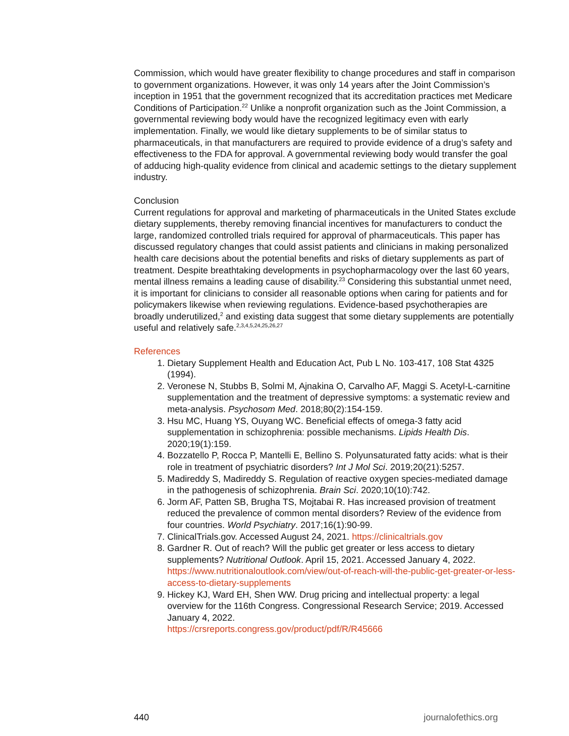Commission, which would have greater flexibility to change procedures and staff in comparison to government organizations. However, it was only 14 years after the Joint Commission’s inception in 1951 that the government recognized that its accreditation practices met Medicare Conditions of Participation.<sup>22</sup> Unlike a nonprofit organization such as the Joint Commission, a governmental reviewing body would have the recognized legitimacy even with early implementation. Finally, we would like dietary supplements to be of similar status to pharmaceuticals, in that manufacturers are required to provide evidence of a drug’s safety and effectiveness to the FDA for approval. A governmental reviewing body would transfer the goal of adducing high-quality evidence from clinical and academic settings to the dietary supplement industry.
Conclusion
Current regulations for approval and marketing of pharmaceuticals in the United States exclude dietary supplements, thereby removing financial incentives for manufacturers to conduct the large, randomized controlled trials required for approval of pharmaceuticals. This paper has discussed regulatory changes that could assist patients and clinicians in making personalized health care decisions about the potential benefits and risks of dietary supplements as part of treatment. Despite breathtaking developments in psychopharmacology over the last 60 years, mental illness remains a leading cause of disability.<sup>23</sup> Considering this substantial unmet need, it is important for clinicians to consider all reasonable options when caring for patients and for policymakers likewise when reviewing regulations. Evidence-based psychotherapies are broadly underutilized,<sup>2</sup> and existing data suggest that some dietary supplements are potentially useful and relatively safe.<sup>2,3,4,5,24,25,26,27</sup>
References
1. Dietary Supplement Health and Education Act, Pub L No. 103-417, 108 Stat 4325 (1994).
2. Veronese N, Stubbs B, Solmi M, Ajnakina O, Carvalho AF, Maggi S. Acetyl-L-carnitine supplementation and the treatment of depressive symptoms: a systematic review and meta-analysis. Psychosom Med. 2018;80(2):154-159.
3. Hsu MC, Huang YS, Ouyang WC. Beneficial effects of omega-3 fatty acid supplementation in schizophrenia: possible mechanisms. Lipids Health Dis. 2020;19(1):159.
4. Bozzatello P, Rocca P, Mantelli E, Bellino S. Polyunsaturated fatty acids: what is their role in treatment of psychiatric disorders? Int J Mol Sci. 2019;20(21):5257.
5. Madireddy S, Madireddy S. Regulation of reactive oxygen species-mediated damage in the pathogenesis of schizophrenia. Brain Sci. 2020;10(10):742.
6. Jorm AF, Patten SB, Brugha TS, Mojtabai R. Has increased provision of treatment reduced the prevalence of common mental disorders? Review of the evidence from four countries. World Psychiatry. 2017;16(1):90-99.
7. ClinicalTrials.gov. Accessed August 24, 2021. https://clinicaltrials.gov
8. Gardner R. Out of reach? Will the public get greater or less access to dietary supplements? Nutritional Outlook. April 15, 2021. Accessed January 4, 2022. https://www.nutritionaloutlook.com/view/out-of-reach-will-the-public-get-greater-or-less-access-to-dietary-supplements
9. Hickey KJ, Ward EH, Shen WW. Drug pricing and intellectual property: a legal overview for the 116th Congress. Congressional Research Service; 2019. Accessed January 4, 2022.
https://crsreports.congress.gov/product/pdf/R/R45666
440 journalofethics.org